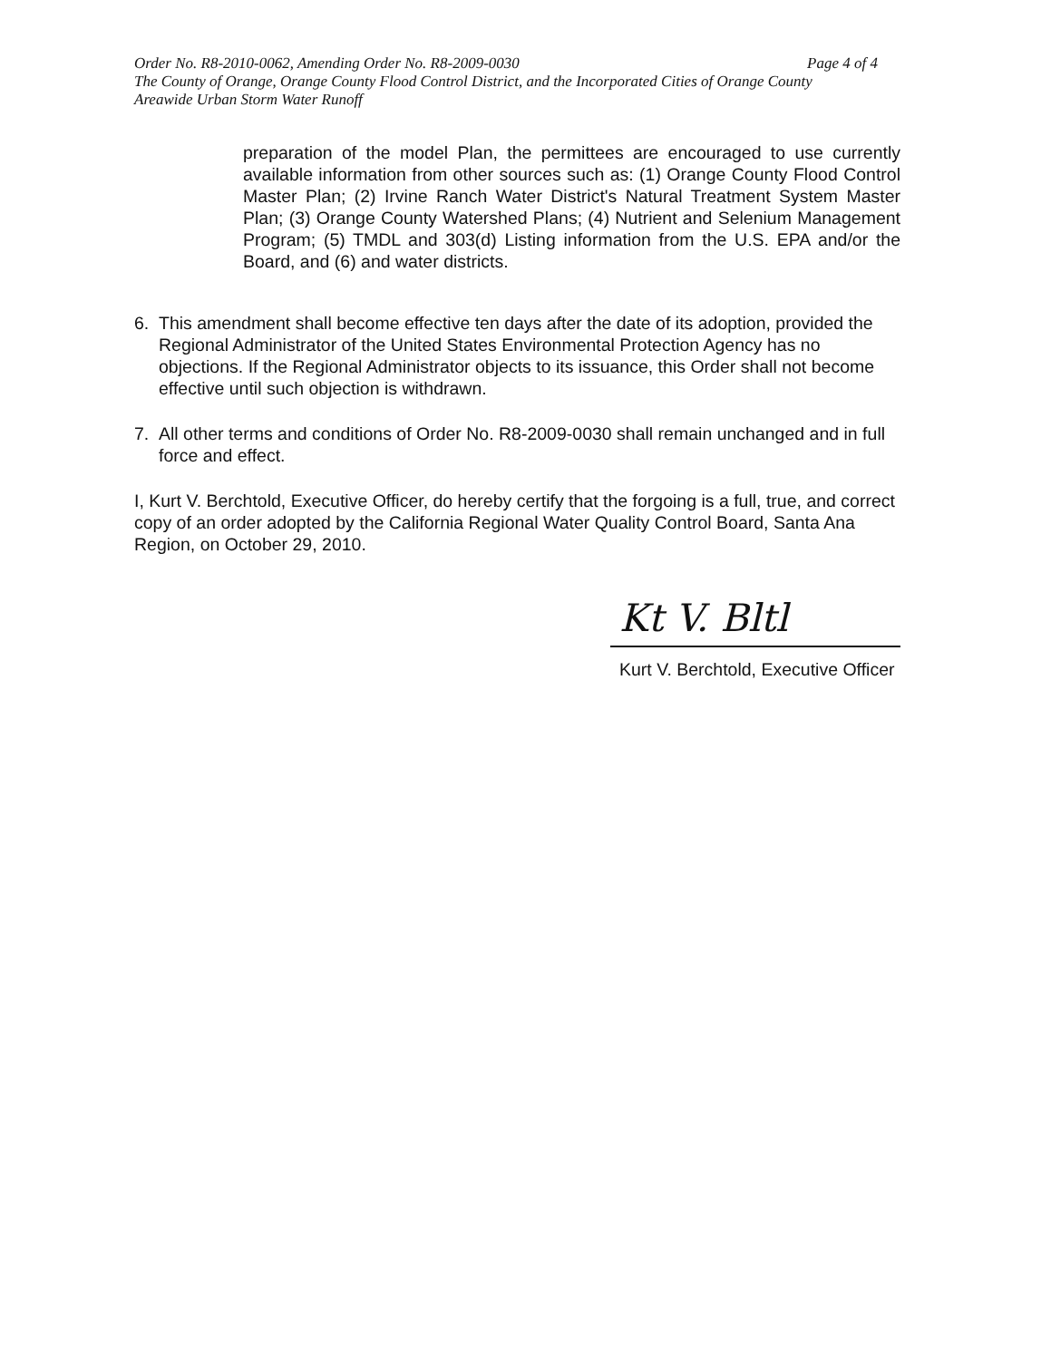Page 4 of 4 Order No. R8-2010-0062, Amending Order No. R8-2009-0030
The County of Orange, Orange County Flood Control District, and the Incorporated Cities of Orange County
Areawide Urban Storm Water Runoff
preparation of the model Plan, the permittees are encouraged to use currently available information from other sources such as: (1) Orange County Flood Control Master Plan; (2) Irvine Ranch Water District's Natural Treatment System Master Plan; (3) Orange County Watershed Plans; (4) Nutrient and Selenium Management Program; (5) TMDL and 303(d) Listing information from the U.S. EPA and/or the Board, and (6) and water districts.
6. This amendment shall become effective ten days after the date of its adoption, provided the Regional Administrator of the United States Environmental Protection Agency has no objections. If the Regional Administrator objects to its issuance, this Order shall not become effective until such objection is withdrawn.
7. All other terms and conditions of Order No. R8-2009-0030 shall remain unchanged and in full force and effect.
I, Kurt V. Berchtold, Executive Officer, do hereby certify that the forgoing is a full, true, and correct copy of an order adopted by the California Regional Water Quality Control Board, Santa Ana Region, on October 29, 2010.
Kt V. Bltl
Kurt V. Berchtold, Executive Officer